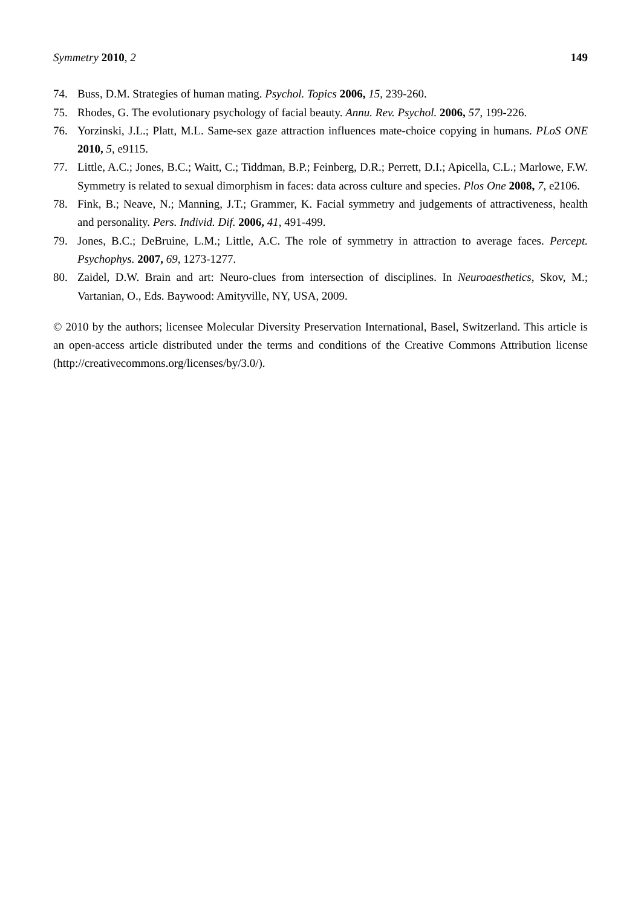Symmetry 2010, 2 149
74. Buss, D.M. Strategies of human mating. Psychol. Topics 2006, 15, 239-260.
75. Rhodes, G. The evolutionary psychology of facial beauty. Annu. Rev. Psychol. 2006, 57, 199-226.
76. Yorzinski, J.L.; Platt, M.L. Same-sex gaze attraction influences mate-choice copying in humans. PLoS ONE 2010, 5, e9115.
77. Little, A.C.; Jones, B.C.; Waitt, C.; Tiddman, B.P.; Feinberg, D.R.; Perrett, D.I.; Apicella, C.L.; Marlowe, F.W. Symmetry is related to sexual dimorphism in faces: data across culture and species. Plos One 2008, 7, e2106.
78. Fink, B.; Neave, N.; Manning, J.T.; Grammer, K. Facial symmetry and judgements of attractiveness, health and personality. Pers. Individ. Dif. 2006, 41, 491-499.
79. Jones, B.C.; DeBruine, L.M.; Little, A.C. The role of symmetry in attraction to average faces. Percept. Psychophys. 2007, 69, 1273-1277.
80. Zaidel, D.W. Brain and art: Neuro-clues from intersection of disciplines. In Neuroaesthetics, Skov, M.; Vartanian, O., Eds. Baywood: Amityville, NY, USA, 2009.
© 2010 by the authors; licensee Molecular Diversity Preservation International, Basel, Switzerland. This article is an open-access article distributed under the terms and conditions of the Creative Commons Attribution license (http://creativecommons.org/licenses/by/3.0/).